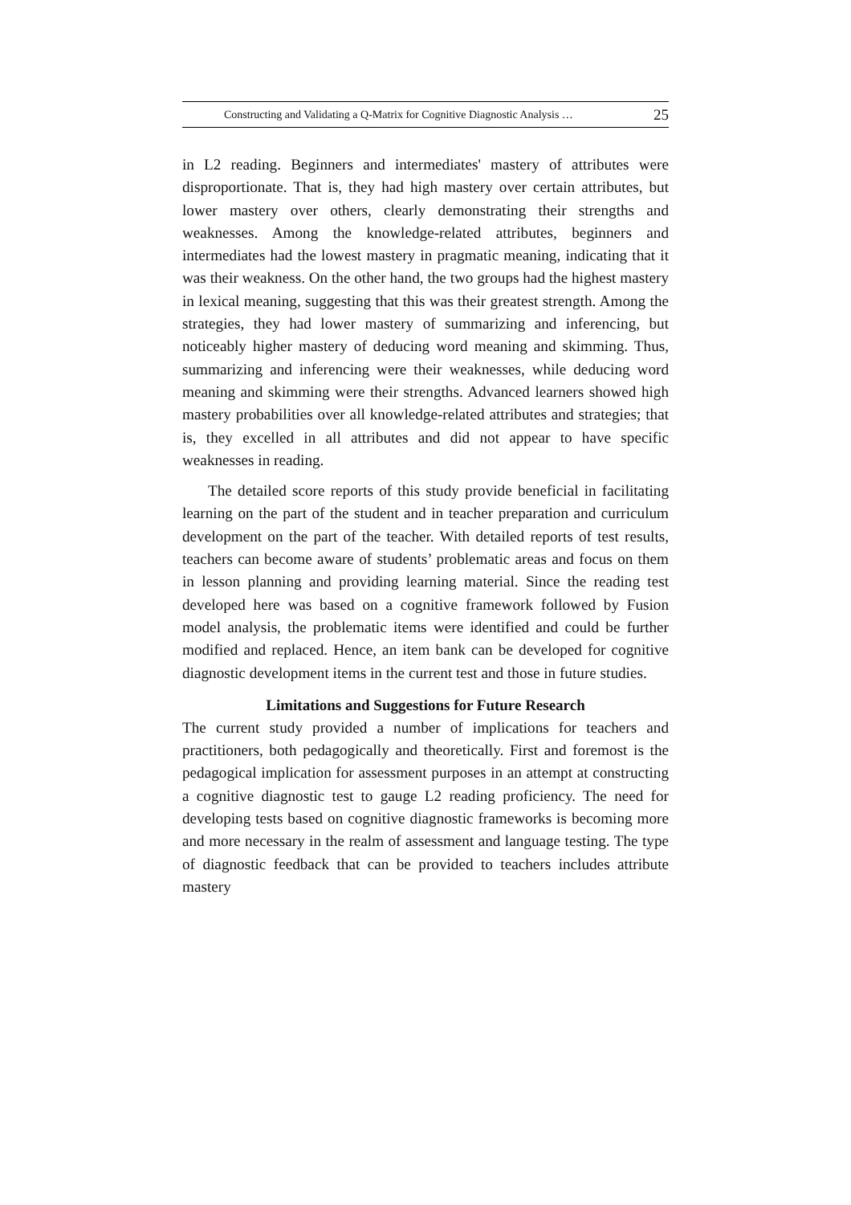Constructing and Validating a Q-Matrix for Cognitive Diagnostic Analysis … 25
in L2 reading. Beginners and intermediates' mastery of attributes were disproportionate. That is, they had high mastery over certain attributes, but lower mastery over others, clearly demonstrating their strengths and weaknesses. Among the knowledge-related attributes, beginners and intermediates had the lowest mastery in pragmatic meaning, indicating that it was their weakness. On the other hand, the two groups had the highest mastery in lexical meaning, suggesting that this was their greatest strength. Among the strategies, they had lower mastery of summarizing and inferencing, but noticeably higher mastery of deducing word meaning and skimming. Thus, summarizing and inferencing were their weaknesses, while deducing word meaning and skimming were their strengths. Advanced learners showed high mastery probabilities over all knowledge-related attributes and strategies; that is, they excelled in all attributes and did not appear to have specific weaknesses in reading.
The detailed score reports of this study provide beneficial in facilitating learning on the part of the student and in teacher preparation and curriculum development on the part of the teacher. With detailed reports of test results, teachers can become aware of students’ problematic areas and focus on them in lesson planning and providing learning material. Since the reading test developed here was based on a cognitive framework followed by Fusion model analysis, the problematic items were identified and could be further modified and replaced. Hence, an item bank can be developed for cognitive diagnostic development items in the current test and those in future studies.
Limitations and Suggestions for Future Research
The current study provided a number of implications for teachers and practitioners, both pedagogically and theoretically. First and foremost is the pedagogical implication for assessment purposes in an attempt at constructing a cognitive diagnostic test to gauge L2 reading proficiency. The need for developing tests based on cognitive diagnostic frameworks is becoming more and more necessary in the realm of assessment and language testing. The type of diagnostic feedback that can be provided to teachers includes attribute mastery